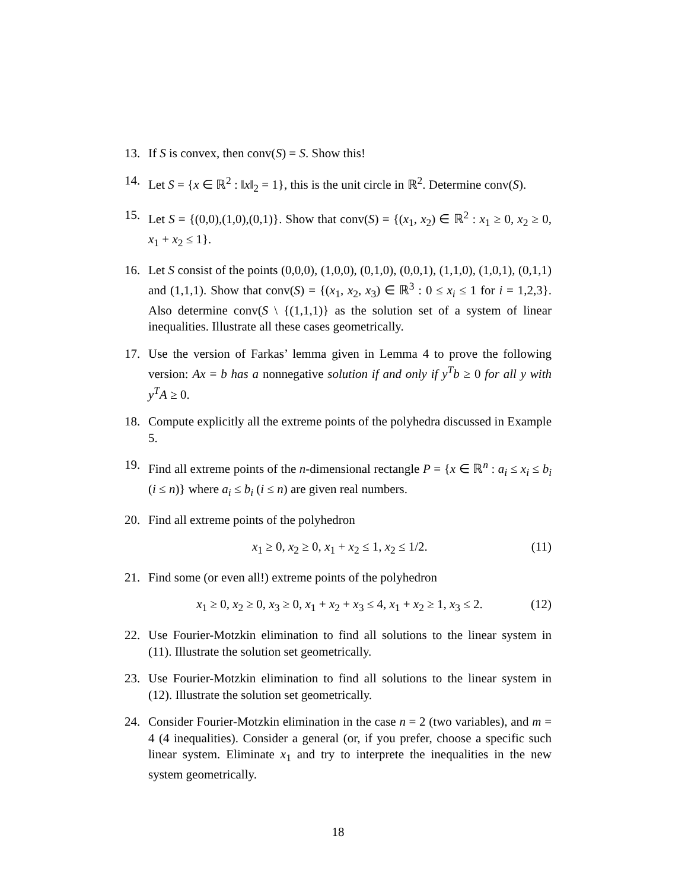13. If S is convex, then conv(S) = S. Show this!
14. Let S = {x ∈ ℝ<sup>2</sup> : ‖x‖<sub>2</sub> = 1}, this is the unit circle in ℝ<sup>2</sup>. Determine conv(S).
15. Let S = {(0,0),(1,0),(0,1)}. Show that conv(S) = {(x<sub>1</sub>, x<sub>2</sub>) ∈ ℝ<sup>2</sup> : x<sub>1</sub> ≥ 0, x<sub>2</sub> ≥ 0, x<sub>1</sub> + x<sub>2</sub> ≤ 1}.
16. Let S consist of the points (0,0,0), (1,0,0), (0,1,0), (0,0,1), (1,1,0), (1,0,1), (0,1,1) and (1,1,1). Show that conv(S) = {(x<sub>1</sub>, x<sub>2</sub>, x<sub>3</sub>) ∈ ℝ<sup>3</sup> : 0 ≤ x<sub>i</sub> ≤ 1 for i = 1,2,3}. Also determine conv(S \ {(1,1,1)} as the solution set of a system of linear inequalities. Illustrate all these cases geometrically.
17. Use the version of Farkas’ lemma given in Lemma 4 to prove the following version: Ax = b has a nonnegative solution if and only if y<sup>T</sup>b ≥ 0 for all y with y<sup>T</sup>A ≥ 0.
18. Compute explicitly all the extreme points of the polyhedra discussed in Example 5.
19. Find all extreme points of the n-dimensional rectangle P = {x ∈ ℝ<sup>n</sup> : a<sub>i</sub> ≤ x<sub>i</sub> ≤ b<sub>i</sub> (i ≤ n)} where a<sub>i</sub> ≤ b<sub>i</sub> (i ≤ n) are given real numbers.
20. Find all extreme points of the polyhedron
x<sub>1</sub> ≥ 0, x<sub>2</sub> ≥ 0, x<sub>1</sub> + x<sub>2</sub> ≤ 1, x<sub>2</sub> ≤ 1/2. (11)
21. Find some (or even all!) extreme points of the polyhedron
x<sub>1</sub> ≥ 0, x<sub>2</sub> ≥ 0, x<sub>3</sub> ≥ 0, x<sub>1</sub> + x<sub>2</sub> + x<sub>3</sub> ≤ 4, x<sub>1</sub> + x<sub>2</sub> ≥ 1, x<sub>3</sub> ≤ 2. (12)
22. Use Fourier-Motzkin elimination to find all solutions to the linear system in (11). Illustrate the solution set geometrically.
23. Use Fourier-Motzkin elimination to find all solutions to the linear system in (12). Illustrate the solution set geometrically.
24. Consider Fourier-Motzkin elimination in the case n = 2 (two variables), and m = 4 (4 inequalities). Consider a general (or, if you prefer, choose a specific such linear system. Eliminate x<sub>1</sub> and try to interprete the inequalities in the new system geometrically.
18